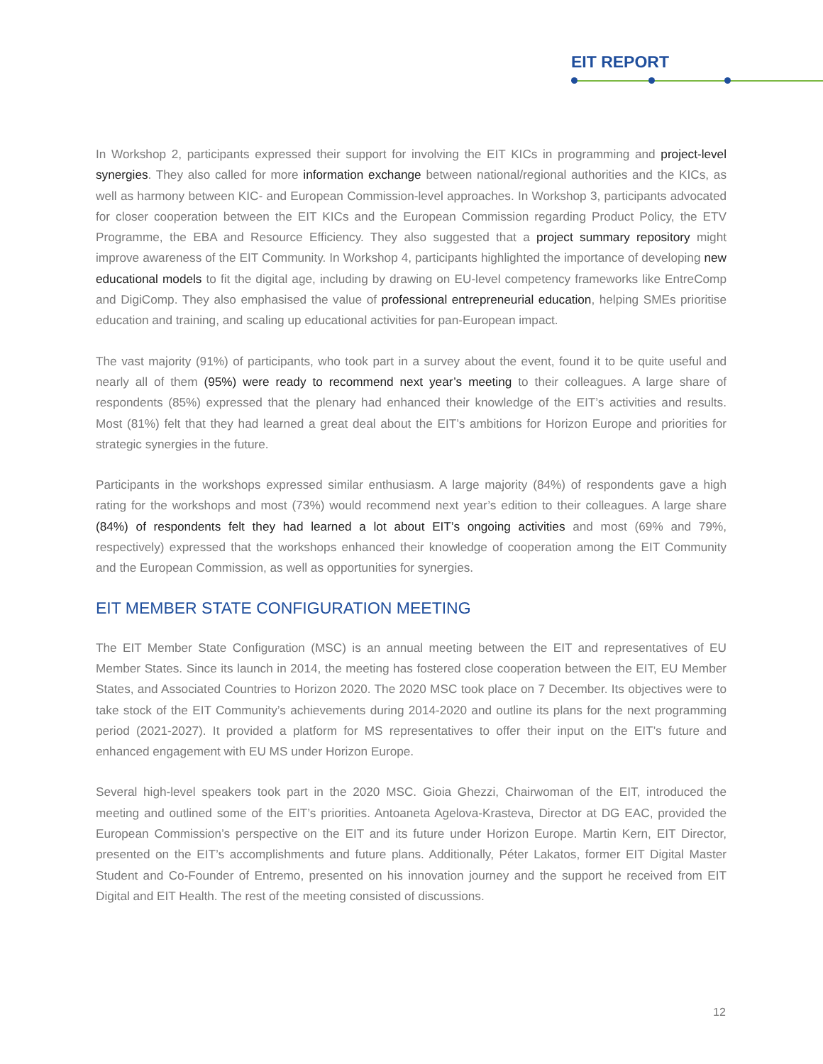EIT REPORT
In Workshop 2, participants expressed their support for involving the EIT KICs in programming and project-level synergies. They also called for more information exchange between national/regional authorities and the KICs, as well as harmony between KIC- and European Commission-level approaches. In Workshop 3, participants advocated for closer cooperation between the EIT KICs and the European Commission regarding Product Policy, the ETV Programme, the EBA and Resource Efficiency. They also suggested that a project summary repository might improve awareness of the EIT Community. In Workshop 4, participants highlighted the importance of developing new educational models to fit the digital age, including by drawing on EU-level competency frameworks like EntreComp and DigiComp. They also emphasised the value of professional entrepreneurial education, helping SMEs prioritise education and training, and scaling up educational activities for pan-European impact.
The vast majority (91%) of participants, who took part in a survey about the event, found it to be quite useful and nearly all of them (95%) were ready to recommend next year’s meeting to their colleagues. A large share of respondents (85%) expressed that the plenary had enhanced their knowledge of the EIT’s activities and results. Most (81%) felt that they had learned a great deal about the EIT’s ambitions for Horizon Europe and priorities for strategic synergies in the future.
Participants in the workshops expressed similar enthusiasm. A large majority (84%) of respondents gave a high rating for the workshops and most (73%) would recommend next year’s edition to their colleagues. A large share (84%) of respondents felt they had learned a lot about EIT’s ongoing activities and most (69% and 79%, respectively) expressed that the workshops enhanced their knowledge of cooperation among the EIT Community and the European Commission, as well as opportunities for synergies.
EIT MEMBER STATE CONFIGURATION MEETING
The EIT Member State Configuration (MSC) is an annual meeting between the EIT and representatives of EU Member States. Since its launch in 2014, the meeting has fostered close cooperation between the EIT, EU Member States, and Associated Countries to Horizon 2020. The 2020 MSC took place on 7 December. Its objectives were to take stock of the EIT Community’s achievements during 2014-2020 and outline its plans for the next programming period (2021-2027). It provided a platform for MS representatives to offer their input on the EIT’s future and enhanced engagement with EU MS under Horizon Europe.
Several high-level speakers took part in the 2020 MSC. Gioia Ghezzi, Chairwoman of the EIT, introduced the meeting and outlined some of the EIT’s priorities. Antoaneta Agelova-Krasteva, Director at DG EAC, provided the European Commission’s perspective on the EIT and its future under Horizon Europe. Martin Kern, EIT Director, presented on the EIT’s accomplishments and future plans. Additionally, Péter Lakatos, former EIT Digital Master Student and Co-Founder of Entremo, presented on his innovation journey and the support he received from EIT Digital and EIT Health. The rest of the meeting consisted of discussions.
12